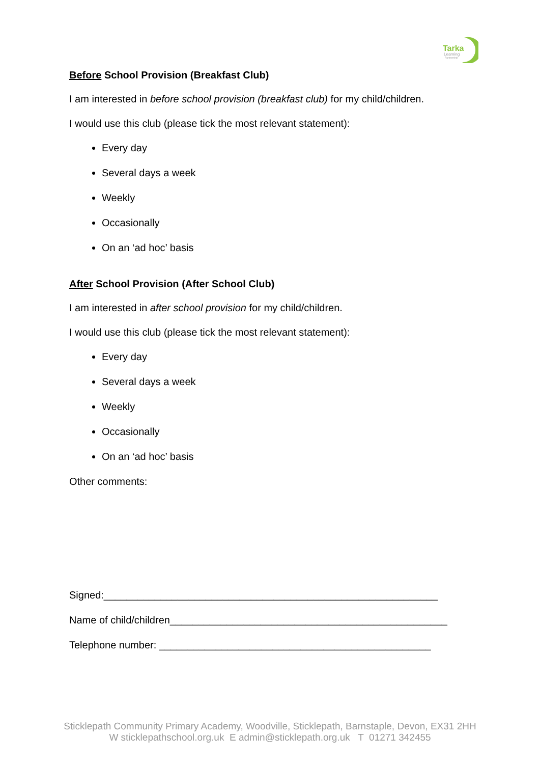Tarka
Learning
Partnership
Before School Provision (Breakfast Club)
I am interested in before school provision (breakfast club) for my child/children.
I would use this club (please tick the most relevant statement):
Every day
Several days a week
Weekly
Occasionally
On an ‘ad hoc’ basis
After School Provision (After School Club)
I am interested in after school provision for my child/children.
I would use this club (please tick the most relevant statement):
Every day
Several days a week
Weekly
Occasionally
On an ‘ad hoc’ basis
Other comments:
Signed:___________________________________________________________
Name of child/children_________________________________________________
Telephone number: ________________________________________________
Sticklepath Community Primary Academy, Woodville, Sticklepath, Barnstaple, Devon, EX31 2HH
W sticklepathschool.org.uk E admin@sticklepath.org.uk T 01271 342455